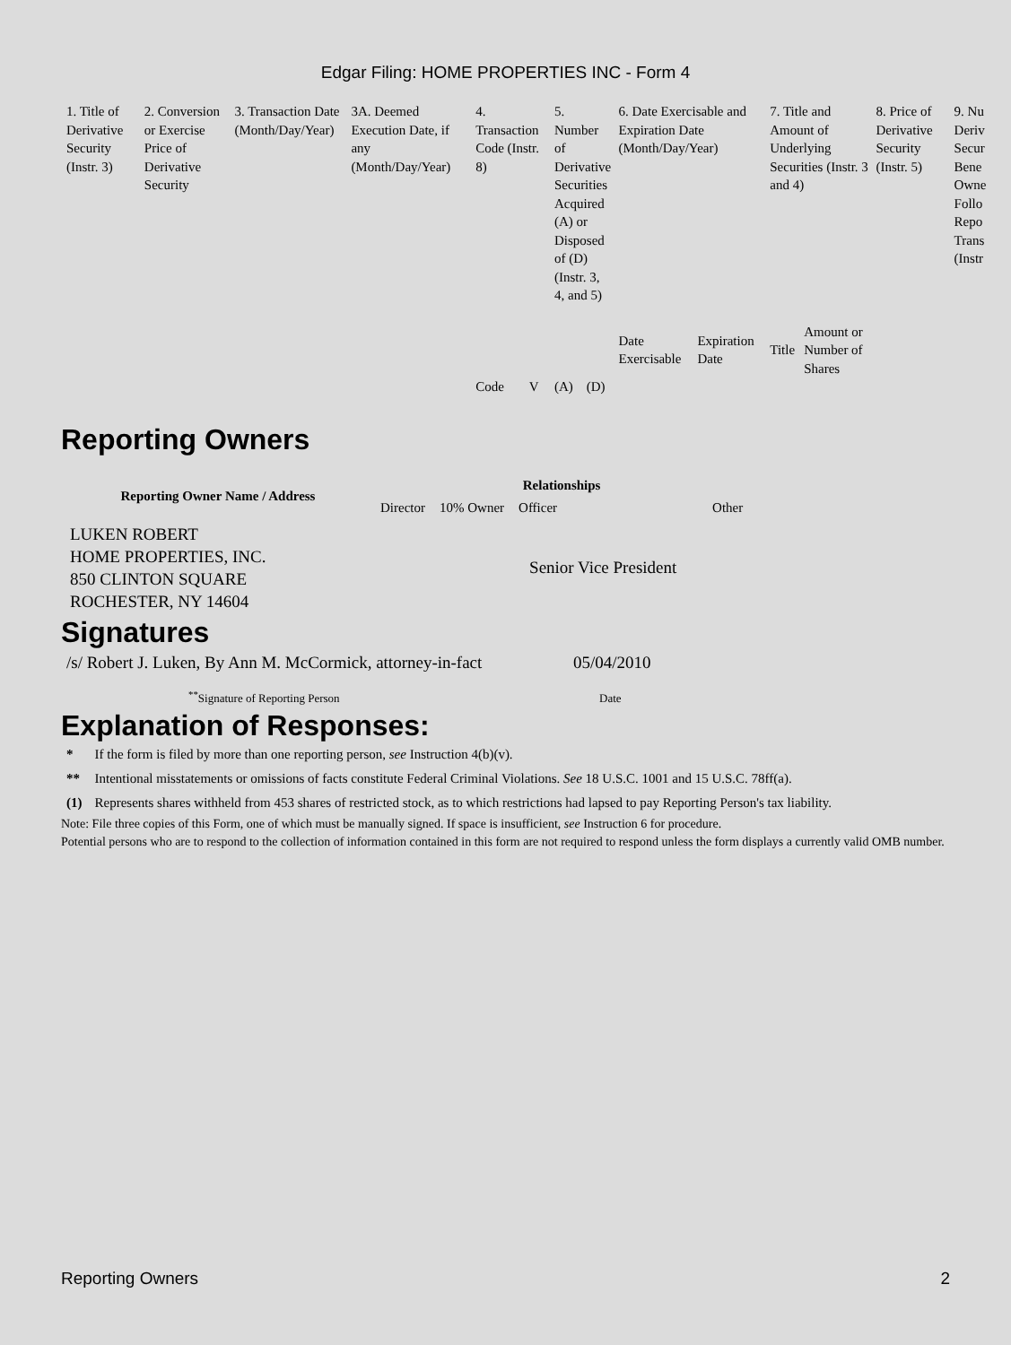Edgar Filing: HOME PROPERTIES INC - Form 4
| 1. Title of Derivative Security (Instr. 3) | 2. Conversion or Exercise Price of Derivative Security | 3. Transaction Date (Month/Day/Year) | 3A. Deemed Execution Date, if any (Month/Day/Year) | 4. Transaction Code (Instr. 8) | | 5. Number of Derivative Securities Acquired (A) or Disposed of (D) (Instr. 3, 4, and 5) | | 6. Date Exercisable and Expiration Date (Month/Day/Year) | | 7. Title and Amount of Underlying Securities (Instr. 3 and 4) | | 8. Price of Derivative Security (Instr. 5) | 9. Nu Deriv Secur Bene Owne Follo Repo Trans (Instr |
| | | | | | | | | Date Exercisable | Expiration Date | Title | Amount or Number of Shares | | |
| | | | | Code | V | (A) | (D) | | | | | | |
Reporting Owners
| Reporting Owner Name / Address | Relationships | | | | |
| --- | --- | --- | --- | --- | --- |
| | Director | 10% Owner | Officer | Other | |
| LUKEN ROBERT HOME PROPERTIES, INC. 850 CLINTON SQUARE ROCHESTER, NY 14604 | | | Senior Vice President | | |
Signatures
| /s/ Robert J. Luken, By Ann M. McCormick, attorney-in-fact | 05/04/2010 |
| <sup>**</sup> Signature of Reporting Person | Date |
Explanation of Responses:
| * | If the form is filed by more than one reporting person, see Instruction 4(b)(v). |
| ** | Intentional misstatements or omissions of facts constitute Federal Criminal Violations. See 18 U.S.C. 1001 and 15 U.S.C. 78ff(a). |
| (1) | Represents shares withheld from 453 shares of restricted stock, as to which restrictions had lapsed to pay Reporting Person's tax liability. |
Note: File three copies of this Form, one of which must be manually signed. If space is insufficient, see Instruction 6 for procedure.
Potential persons who are to respond to the collection of information contained in this form are not required to respond unless the form displays a currently valid OMB number.
Reporting Owners 2